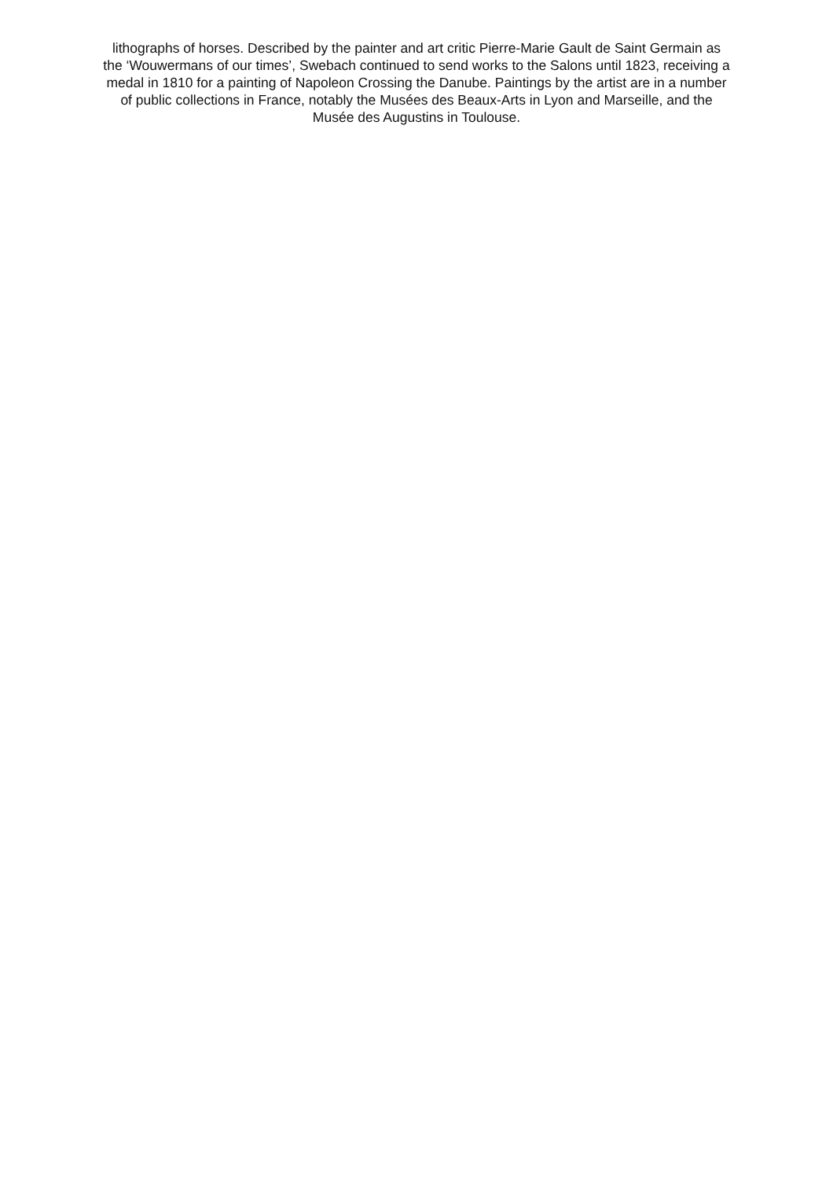lithographs of horses. Described by the painter and art critic Pierre-Marie Gault de Saint Germain as
the ‘Wouwermans of our times’, Swebach continued to send works to the Salons until 1823, receiving a
medal in 1810 for a painting of Napoleon Crossing the Danube. Paintings by the artist are in a number
of public collections in France, notably the Musées des Beaux-Arts in Lyon and Marseille, and the
Musée des Augustins in Toulouse.